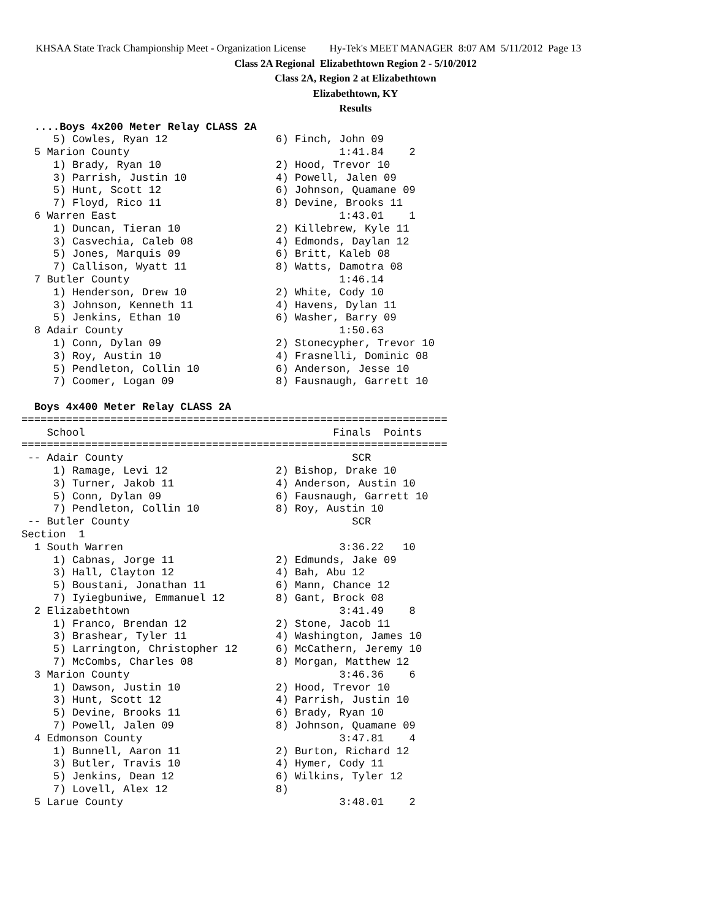KHSAA State Track Championship Meet - Organization License Hy-Tek's MEET MANAGER 8:07 AM 5/11/2012 Page 13
Class 2A Regional Elizabethtown Region 2 - 5/10/2012
Class 2A, Region 2 at Elizabethtown
Elizabethtown, KY
Results
  ....Boys 4x200 Meter Relay CLASS 2A
     5) Cowles, Ryan 12                 6) Finch, John 09
  5 Marion County                                 1:41.84    2
     1) Brady, Ryan 10                  2) Hood, Trevor 10
     3) Parrish, Justin 10              4) Powell, Jalen 09
     5) Hunt, Scott 12                  6) Johnson, Quamane 09
     7) Floyd, Rico 11                  8) Devine, Brooks 11
  6 Warren East                                   1:43.01    1
     1) Duncan, Tieran 10               2) Killebrew, Kyle 11
     3) Casvechia, Caleb 08             4) Edmonds, Daylan 12
     5) Jones, Marquis 09               6) Britt, Kaleb 08
     7) Callison, Wyatt 11              8) Watts, Damotra 08
  7 Butler County                                 1:46.14
     1) Henderson, Drew 10              2) White, Cody 10
     3) Johnson, Kenneth 11             4) Havens, Dylan 11
     5) Jenkins, Ethan 10               6) Washer, Barry 09
  8 Adair County                                  1:50.63
     1) Conn, Dylan 09                  2) Stonecypher, Trevor 10
     3) Roy, Austin 10                  4) Frasnelli, Dominic 08
     5) Pendleton, Collin 10            6) Anderson, Jesse 10
     7) Coomer, Logan 09                8) Fausnaugh, Garrett 10

  Boys 4x400 Meter Relay CLASS 2A
===================================================================
    School                                       Finals  Points
===================================================================
 -- Adair County                                    SCR
     1) Ramage, Levi 12                 2) Bishop, Drake 10
     3) Turner, Jakob 11                4) Anderson, Austin 10
     5) Conn, Dylan 09                  6) Fausnaugh, Garrett 10
     7) Pendleton, Collin 10            8) Roy, Austin 10
 -- Butler County                                   SCR
Section  1
  1 South Warren                                  3:36.22   10
     1) Cabnas, Jorge 11                2) Edmunds, Jake 09
     3) Hall, Clayton 12                4) Bah, Abu 12
     5) Boustani, Jonathan 11           6) Mann, Chance 12
     7) Iyiegbuniwe, Emmanuel 12        8) Gant, Brock 08
  2 Elizabethtown                                 3:41.49    8
     1) Franco, Brendan 12              2) Stone, Jacob 11
     3) Brashear, Tyler 11              4) Washington, James 10
     5) Larrington, Christopher 12      6) McCathern, Jeremy 10
     7) McCombs, Charles 08             8) Morgan, Matthew 12
  3 Marion County                                 3:46.36    6
     1) Dawson, Justin 10               2) Hood, Trevor 10
     3) Hunt, Scott 12                  4) Parrish, Justin 10
     5) Devine, Brooks 11               6) Brady, Ryan 10
     7) Powell, Jalen 09                8) Johnson, Quamane 09
  4 Edmonson County                               3:47.81    4
     1) Bunnell, Aaron 11               2) Burton, Richard 12
     3) Butler, Travis 10               4) Hymer, Cody 11
     5) Jenkins, Dean 12                6) Wilkins, Tyler 12
     7) Lovell, Alex 12                 8)
  5 Larue County                                  3:48.01    2